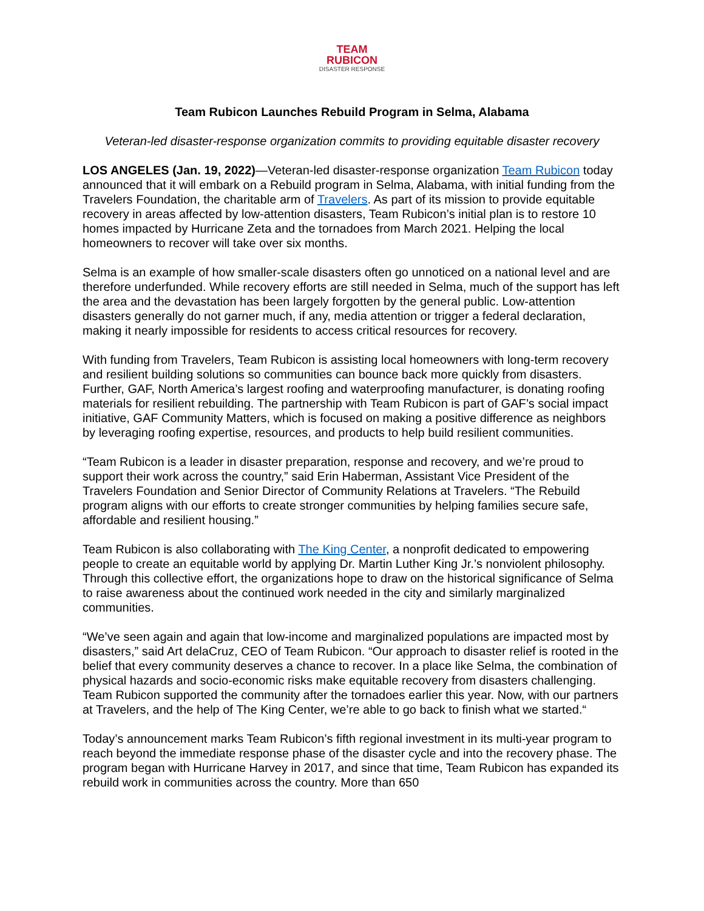TEAM
RUBICON
DISASTER RESPONSE
Team Rubicon Launches Rebuild Program in Selma, Alabama
Veteran-led disaster-response organization commits to providing equitable disaster recovery
LOS ANGELES (Jan. 19, 2022)—Veteran-led disaster-response organization Team Rubicon today announced that it will embark on a Rebuild program in Selma, Alabama, with initial funding from the Travelers Foundation, the charitable arm of Travelers. As part of its mission to provide equitable recovery in areas affected by low-attention disasters, Team Rubicon’s initial plan is to restore 10 homes impacted by Hurricane Zeta and the tornadoes from March 2021. Helping the local homeowners to recover will take over six months.
Selma is an example of how smaller-scale disasters often go unnoticed on a national level and are therefore underfunded. While recovery efforts are still needed in Selma, much of the support has left the area and the devastation has been largely forgotten by the general public. Low-attention disasters generally do not garner much, if any, media attention or trigger a federal declaration, making it nearly impossible for residents to access critical resources for recovery.
With funding from Travelers, Team Rubicon is assisting local homeowners with long-term recovery and resilient building solutions so communities can bounce back more quickly from disasters. Further, GAF, North America’s largest roofing and waterproofing manufacturer, is donating roofing materials for resilient rebuilding. The partnership with Team Rubicon is part of GAF’s social impact initiative, GAF Community Matters, which is focused on making a positive difference as neighbors by leveraging roofing expertise, resources, and products to help build resilient communities.
“Team Rubicon is a leader in disaster preparation, response and recovery, and we’re proud to support their work across the country,” said Erin Haberman, Assistant Vice President of the Travelers Foundation and Senior Director of Community Relations at Travelers. “The Rebuild program aligns with our efforts to create stronger communities by helping families secure safe, affordable and resilient housing.”
Team Rubicon is also collaborating with The King Center, a nonprofit dedicated to empowering people to create an equitable world by applying Dr. Martin Luther King Jr.’s nonviolent philosophy. Through this collective effort, the organizations hope to draw on the historical significance of Selma to raise awareness about the continued work needed in the city and similarly marginalized communities.
“We’ve seen again and again that low-income and marginalized populations are impacted most by disasters,” said Art delaCruz, CEO of Team Rubicon. “Our approach to disaster relief is rooted in the belief that every community deserves a chance to recover. In a place like Selma, the combination of physical hazards and socio-economic risks make equitable recovery from disasters challenging. Team Rubicon supported the community after the tornadoes earlier this year. Now, with our partners at Travelers, and the help of The King Center, we’re able to go back to finish what we started.“
Today’s announcement marks Team Rubicon’s fifth regional investment in its multi-year program to reach beyond the immediate response phase of the disaster cycle and into the recovery phase. The program began with Hurricane Harvey in 2017, and since that time, Team Rubicon has expanded its rebuild work in communities across the country. More than 650